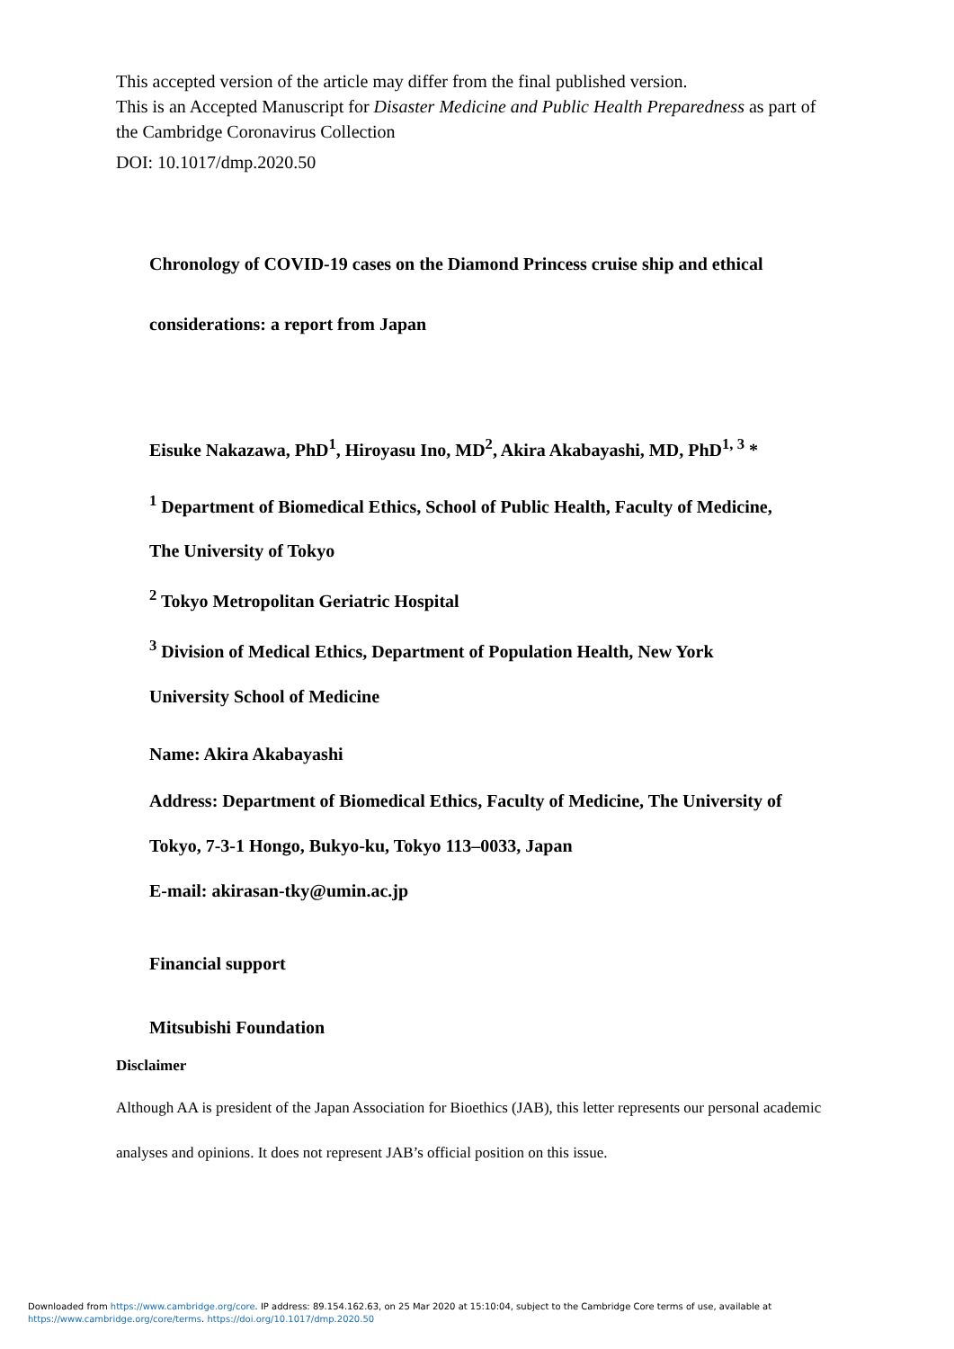This accepted version of the article may differ from the final published version.
This is an Accepted Manuscript for Disaster Medicine and Public Health Preparedness as part of the Cambridge Coronavirus Collection
DOI: 10.1017/dmp.2020.50
Chronology of COVID-19 cases on the Diamond Princess cruise ship and ethical
considerations: a report from Japan
Eisuke Nakazawa, PhD<sup>1</sup>, Hiroyasu Ino, MD<sup>2</sup>, Akira Akabayashi, MD, PhD<sup>1, 3</sup> *
<sup>1</sup> Department of Biomedical Ethics, School of Public Health, Faculty of Medicine,
The University of Tokyo
<sup>2</sup> Tokyo Metropolitan Geriatric Hospital
<sup>3</sup> Division of Medical Ethics, Department of Population Health, New York
University School of Medicine
Name: Akira Akabayashi
Address: Department of Biomedical Ethics, Faculty of Medicine, The University of
Tokyo, 7-3-1 Hongo, Bukyo-ku, Tokyo 113–0033, Japan
E-mail: akirasan-tky@umin.ac.jp
Financial support
Mitsubishi Foundation
Disclaimer
Although AA is president of the Japan Association for Bioethics (JAB), this letter represents our personal academic analyses and opinions. It does not represent JAB’s official position on this issue.
Downloaded from https://www.cambridge.org/core. IP address: 89.154.162.63, on 25 Mar 2020 at 15:10:04, subject to the Cambridge Core terms of use, available at
https://www.cambridge.org/core/terms. https://doi.org/10.1017/dmp.2020.50